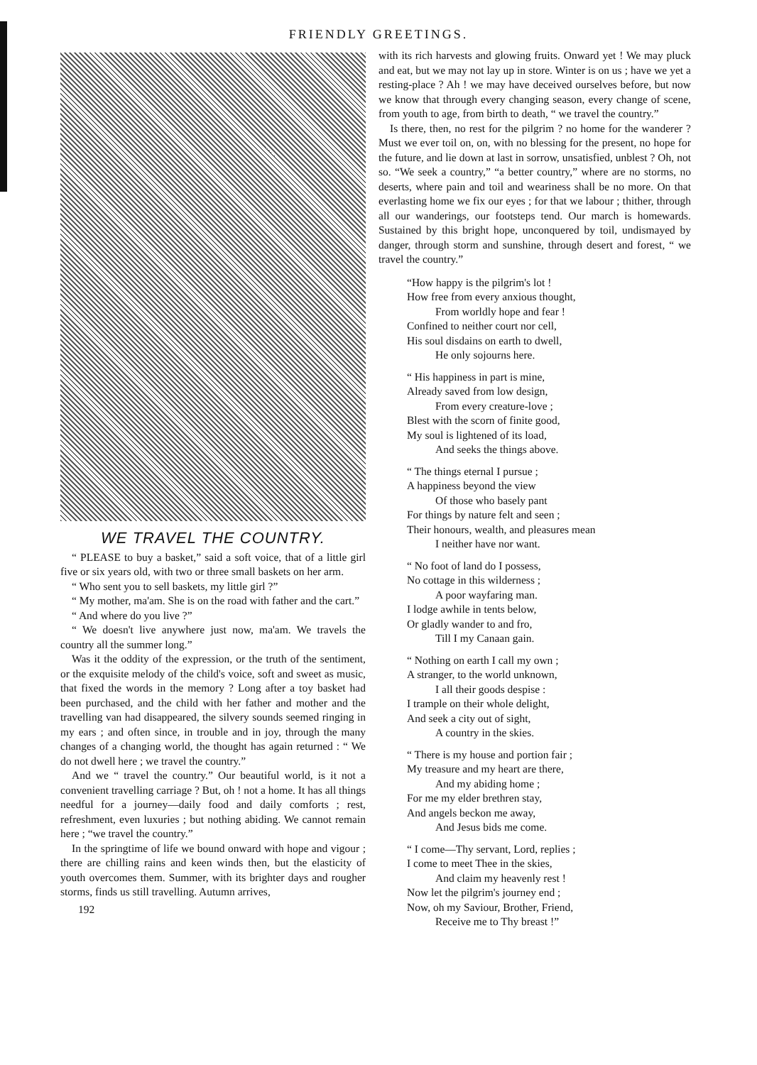FRIENDLY GREETINGS.
WE TRAVEL THE COUNTRY.
“ PLEASE to buy a basket,” said a soft voice, that of a little girl five or six years old, with two or three small baskets on her arm.
“ Who sent you to sell baskets, my little girl ?”
“ My mother, ma'am. She is on the road with father and the cart.”
“ And where do you live ?”
“ We doesn't live anywhere just now, ma'am. We travels the country all the summer long.”
Was it the oddity of the expression, or the truth of the sentiment, or the exquisite melody of the child's voice, soft and sweet as music, that fixed the words in the memory ? Long after a toy basket had been purchased, and the child with her father and mother and the travelling van had disappeared, the silvery sounds seemed ringing in my ears ; and often since, in trouble and in joy, through the many changes of a changing world, the thought has again returned : “ We do not dwell here ; we travel the country.”
And we “ travel the country.” Our beautiful world, is it not a convenient travelling carriage ? But, oh ! not a home. It has all things needful for a journey—daily food and daily comforts ; rest, refreshment, even luxuries ; but nothing abiding. We cannot remain here ; “we travel the country.”
In the springtime of life we bound onward with hope and vigour ; there are chilling rains and keen winds then, but the elasticity of youth overcomes them. Summer, with its brighter days and rougher storms, finds us still travelling. Autumn arrives,
192
with its rich harvests and glowing fruits. Onward yet ! We may pluck and eat, but we may not lay up in store. Winter is on us ; have we yet a resting-place ? Ah ! we may have deceived ourselves before, but now we know that through every changing season, every change of scene, from youth to age, from birth to death, “ we travel the country.”
Is there, then, no rest for the pilgrim ? no home for the wanderer ? Must we ever toil on, on, with no blessing for the present, no hope for the future, and lie down at last in sorrow, unsatisfied, unblest ? Oh, not so. “We seek a country,” “a better country,” where are no storms, no deserts, where pain and toil and weariness shall be no more. On that everlasting home we fix our eyes ; for that we labour ; thither, through all our wanderings, our footsteps tend. Our march is homewards. Sustained by this bright hope, unconquered by toil, undismayed by danger, through storm and sunshine, through desert and forest, “ we travel the country.”
“How happy is the pilgrim's lot !
How free from every anxious thought,
From worldly hope and fear !
Confined to neither court nor cell,
His soul disdains on earth to dwell,
He only sojourns here.
“ His happiness in part is mine,
Already saved from low design,
From every creature-love ;
Blest with the scorn of finite good,
My soul is lightened of its load,
And seeks the things above.
“ The things eternal I pursue ;
A happiness beyond the view
Of those who basely pant
For things by nature felt and seen ;
Their honours, wealth, and pleasures mean
I neither have nor want.
“ No foot of land do I possess,
No cottage in this wilderness ;
A poor wayfaring man.
I lodge awhile in tents below,
Or gladly wander to and fro,
Till I my Canaan gain.
“ Nothing on earth I call my own ;
A stranger, to the world unknown,
I all their goods despise :
I trample on their whole delight,
And seek a city out of sight,
A country in the skies.
“ There is my house and portion fair ;
My treasure and my heart are there,
And my abiding home ;
For me my elder brethren stay,
And angels beckon me away,
And Jesus bids me come.
“ I come—Thy servant, Lord, replies ;
I come to meet Thee in the skies,
And claim my heavenly rest !
Now let the pilgrim's journey end ;
Now, oh my Saviour, Brother, Friend,
Receive me to Thy breast !”